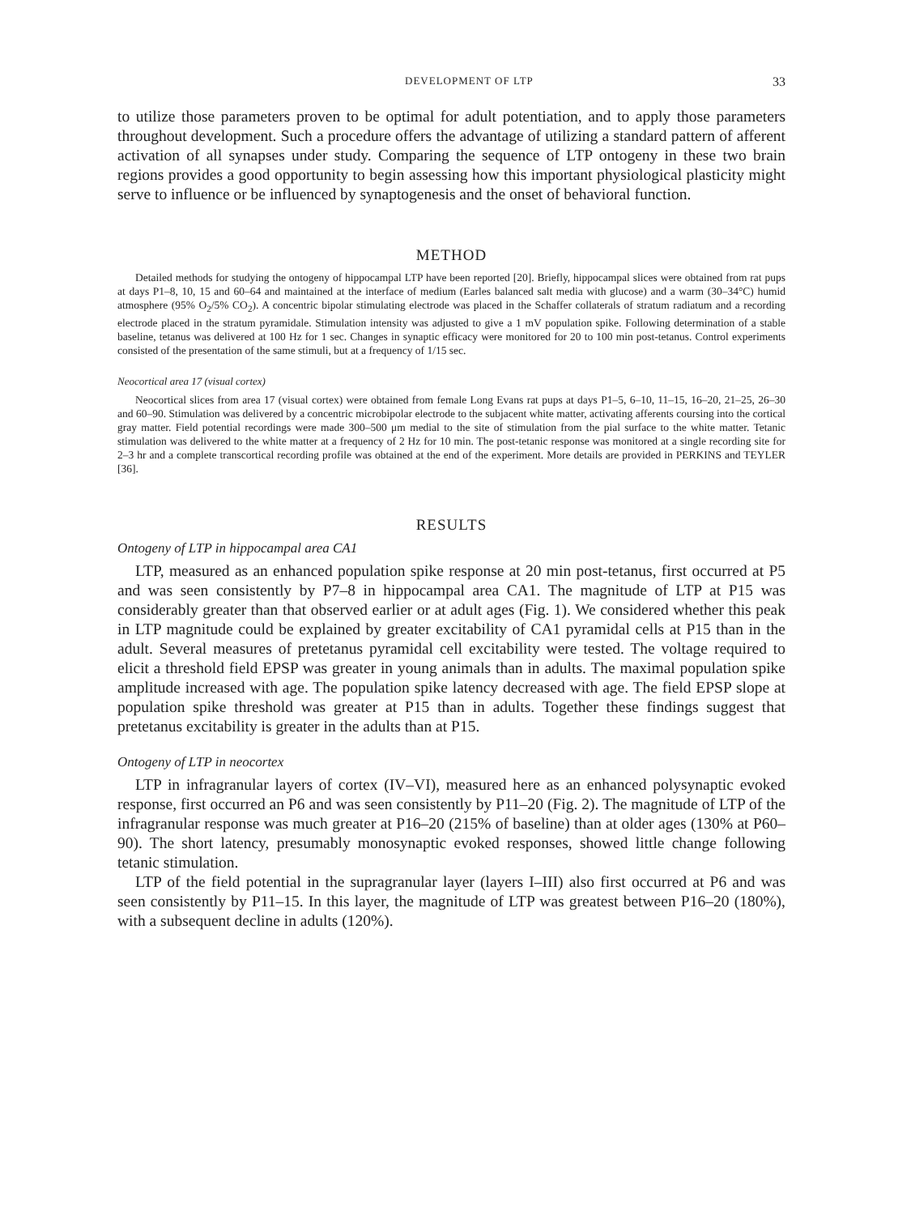DEVELOPMENT OF LTP 33
to utilize those parameters proven to be optimal for adult potentiation, and to apply those parameters throughout development. Such a procedure offers the advantage of utilizing a standard pattern of afferent activation of all synapses under study. Comparing the sequence of LTP ontogeny in these two brain regions provides a good opportunity to begin assessing how this important physiological plasticity might serve to influence or be influenced by synaptogenesis and the onset of behavioral function.
METHOD
Detailed methods for studying the ontogeny of hippocampal LTP have been reported [20]. Briefly, hippocampal slices were obtained from rat pups at days P1–8, 10, 15 and 60–64 and maintained at the interface of medium (Earles balanced salt media with glucose) and a warm (30–34°C) humid atmosphere (95% O<sub>2</sub>/5% CO<sub>2</sub>). A concentric bipolar stimulating electrode was placed in the Schaffer collaterals of stratum radiatum and a recording electrode placed in the stratum pyramidale. Stimulation intensity was adjusted to give a 1 mV population spike. Following determination of a stable baseline, tetanus was delivered at 100 Hz for 1 sec. Changes in synaptic efficacy were monitored for 20 to 100 min post-tetanus. Control experiments consisted of the presentation of the same stimuli, but at a frequency of 1/15 sec.
Neocortical area 17 (visual cortex)
Neocortical slices from area 17 (visual cortex) were obtained from female Long Evans rat pups at days P1–5, 6–10, 11–15, 16–20, 21–25, 26–30 and 60–90. Stimulation was delivered by a concentric microbipolar electrode to the subjacent white matter, activating afferents coursing into the cortical gray matter. Field potential recordings were made 300–500 μm medial to the site of stimulation from the pial surface to the white matter. Tetanic stimulation was delivered to the white matter at a frequency of 2 Hz for 10 min. The post-tetanic response was monitored at a single recording site for 2–3 hr and a complete transcortical recording profile was obtained at the end of the experiment. More details are provided in PERKINS and TEYLER [36].
RESULTS
Ontogeny of LTP in hippocampal area CA1
LTP, measured as an enhanced population spike response at 20 min post-tetanus, first occurred at P5 and was seen consistently by P7–8 in hippocampal area CA1. The magnitude of LTP at P15 was considerably greater than that observed earlier or at adult ages (Fig. 1). We considered whether this peak in LTP magnitude could be explained by greater excitability of CA1 pyramidal cells at P15 than in the adult. Several measures of pretetanus pyramidal cell excitability were tested. The voltage required to elicit a threshold field EPSP was greater in young animals than in adults. The maximal population spike amplitude increased with age. The population spike latency decreased with age. The field EPSP slope at population spike threshold was greater at P15 than in adults. Together these findings suggest that pretetanus excitability is greater in the adults than at P15.
Ontogeny of LTP in neocortex
LTP in infragranular layers of cortex (IV–VI), measured here as an enhanced polysynaptic evoked response, first occurred an P6 and was seen consistently by P11–20 (Fig. 2). The magnitude of LTP of the infragranular response was much greater at P16–20 (215% of baseline) than at older ages (130% at P60–90). The short latency, presumably monosynaptic evoked responses, showed little change following tetanic stimulation.
LTP of the field potential in the supragranular layer (layers I–III) also first occurred at P6 and was seen consistently by P11–15. In this layer, the magnitude of LTP was greatest between P16–20 (180%), with a subsequent decline in adults (120%).